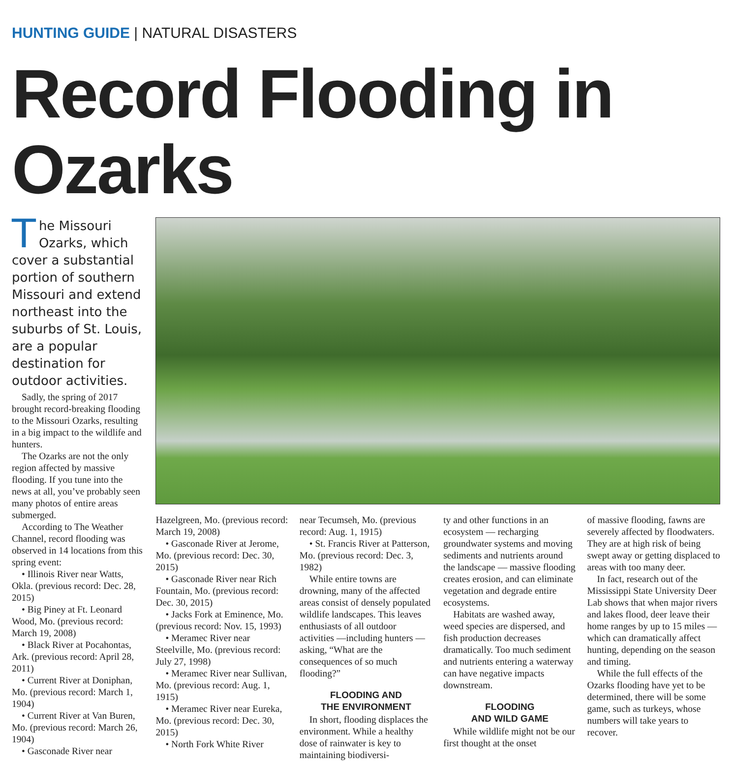HUNTING GUIDE | NATURAL DISASTERS
Record Flooding in Ozarks
The Missouri Ozarks, which cover a substantial portion of southern Missouri and extend northeast into the suburbs of St. Louis, are a popular destination for outdoor activities.
Sadly, the spring of 2017 brought record-breaking flooding to the Missouri Ozarks, resulting in a big impact to the wildlife and hunters.
The Ozarks are not the only region affected by massive flooding. If you tune into the news at all, you’ve probably seen many photos of entire areas submerged.
According to The Weather Channel, record flooding was observed in 14 locations from this spring event:
• Illinois River near Watts, Okla. (previous record: Dec. 28, 2015)
• Big Piney at Ft. Leonard Wood, Mo. (previous record: March 19, 2008)
• Black River at Pocahontas, Ark. (previous record: April 28, 2011)
• Current River at Doniphan, Mo. (previous record: March 1, 1904)
• Current River at Van Buren, Mo. (previous record: March 26, 1904)
• Gasconade River near
Hazelgreen, Mo. (previous record: March 19, 2008)
• Gasconade River at Jerome, Mo. (previous record: Dec. 30, 2015)
• Gasconade River near Rich Fountain, Mo. (previous record: Dec. 30, 2015)
• Jacks Fork at Eminence, Mo. (previous record: Nov. 15, 1993)
• Meramec River near Steelville, Mo. (previous record: July 27, 1998)
• Meramec River near Sullivan, Mo. (previous record: Aug. 1, 1915)
• Meramec River near Eureka, Mo. (previous record: Dec. 30, 2015)
• North Fork White River
near Tecumseh, Mo. (previous record: Aug. 1, 1915)
• St. Francis River at Patterson, Mo. (previous record: Dec. 3, 1982)
While entire towns are drowning, many of the affected areas consist of densely populated wildlife landscapes. This leaves enthusiasts of all outdoor activities —including hunters — asking, “What are the consequences of so much flooding?”
FLOODING AND
THE ENVIRONMENT
In short, flooding displaces the environment. While a healthy dose of rainwater is key to maintaining biodiversi-
ty and other functions in an ecosystem — recharging groundwater systems and moving sediments and nutrients around the landscape — massive flooding creates erosion, and can eliminate vegetation and degrade entire ecosystems.
Habitats are washed away, weed species are dispersed, and fish production decreases dramatically. Too much sediment and nutrients entering a waterway can have negative impacts downstream.
FLOODING
AND WILD GAME
While wildlife might not be our first thought at the onset
of massive flooding, fawns are severely affected by floodwaters. They are at high risk of being swept away or getting displaced to areas with too many deer.
In fact, research out of the Mississippi State University Deer Lab shows that when major rivers and lakes flood, deer leave their home ranges by up to 15 miles — which can dramatically affect hunting, depending on the season and timing.
While the full effects of the Ozarks flooding have yet to be determined, there will be some game, such as turkeys, whose numbers will take years to recover.